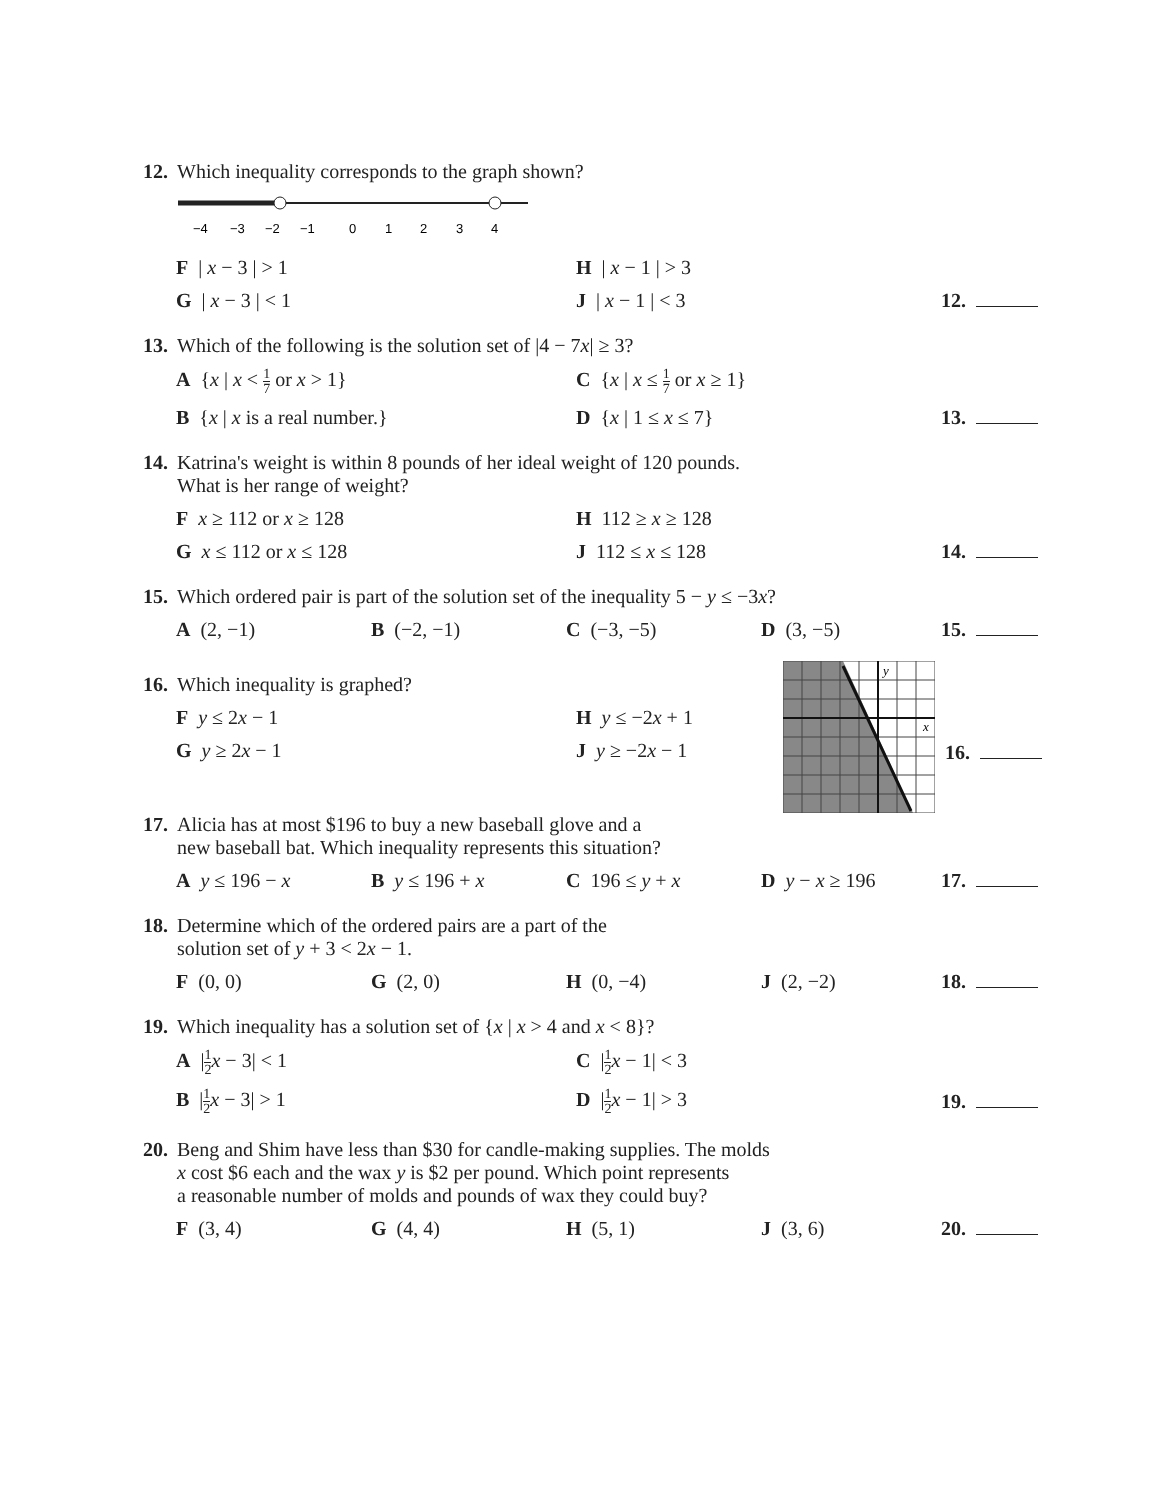12. Which inequality corresponds to the graph shown?
−4
−3
−2
−1
0
1
2
3
4
F | x − 3 | > 1 H | x − 1 | > 3
G | x − 3 | < 1 J | x − 1 | < 3 12.
13. Which of the following is the solution set of |4 − 7x| ≥ 3?
A {x | x < 1 7 or x > 1} C {x | x ≤ 1 7 or x ≥ 1}
B {x | x is a real number.} D {x | 1 ≤ x ≤ 7} 13.
14. Katrina's weight is within 8 pounds of her ideal weight of 120 pounds.
What is her range of weight?
Fx ≥ 112 or x ≥ 128 H 112 ≥ x ≥ 128
Gx ≤ 112 or x ≤ 128 J 112 ≤ x ≤ 128 14.
15. Which ordered pair is part of the solution set of the inequality 5 − y ≤ −3x?
A (2, −1) B (−2, −1) C (−3, −5) D (3, −5) 15.
16. Which inequality is graphed?
Fy ≤ 2x − 1 H y ≤ −2x + 1
Gy ≥ 2x − 1 J y ≥ −2x − 1
y
x
16.
17. Alicia has at most $196 to buy a new baseball glove and a
new baseball bat. Which inequality represents this situation?
Ay ≤ 196 − x B y ≤ 196 + x C 196 ≤ y + x D y − x ≥ 196 17.
18. Determine which of the ordered pairs are a part of the
solution set of y + 3 < 2x − 1.
F (0, 0) G (2, 0) H (0, −4) J (2, −2) 18.
19. Which inequality has a solution set of {x | x > 4 and x < 8}?
A |1 2 x − 3| < 1 C |1 2 x − 1| < 3
B |1 2 x − 3| > 1 D |1 2 x − 1| > 3 19.
20. Beng and Shim have less than $30 for candle-making supplies. The molds
x cost $6 each and the wax y is $2 per pound. Which point represents
a reasonable number of molds and pounds of wax they could buy?
F (3, 4) G (4, 4) H (5, 1) J (3, 6) 20.